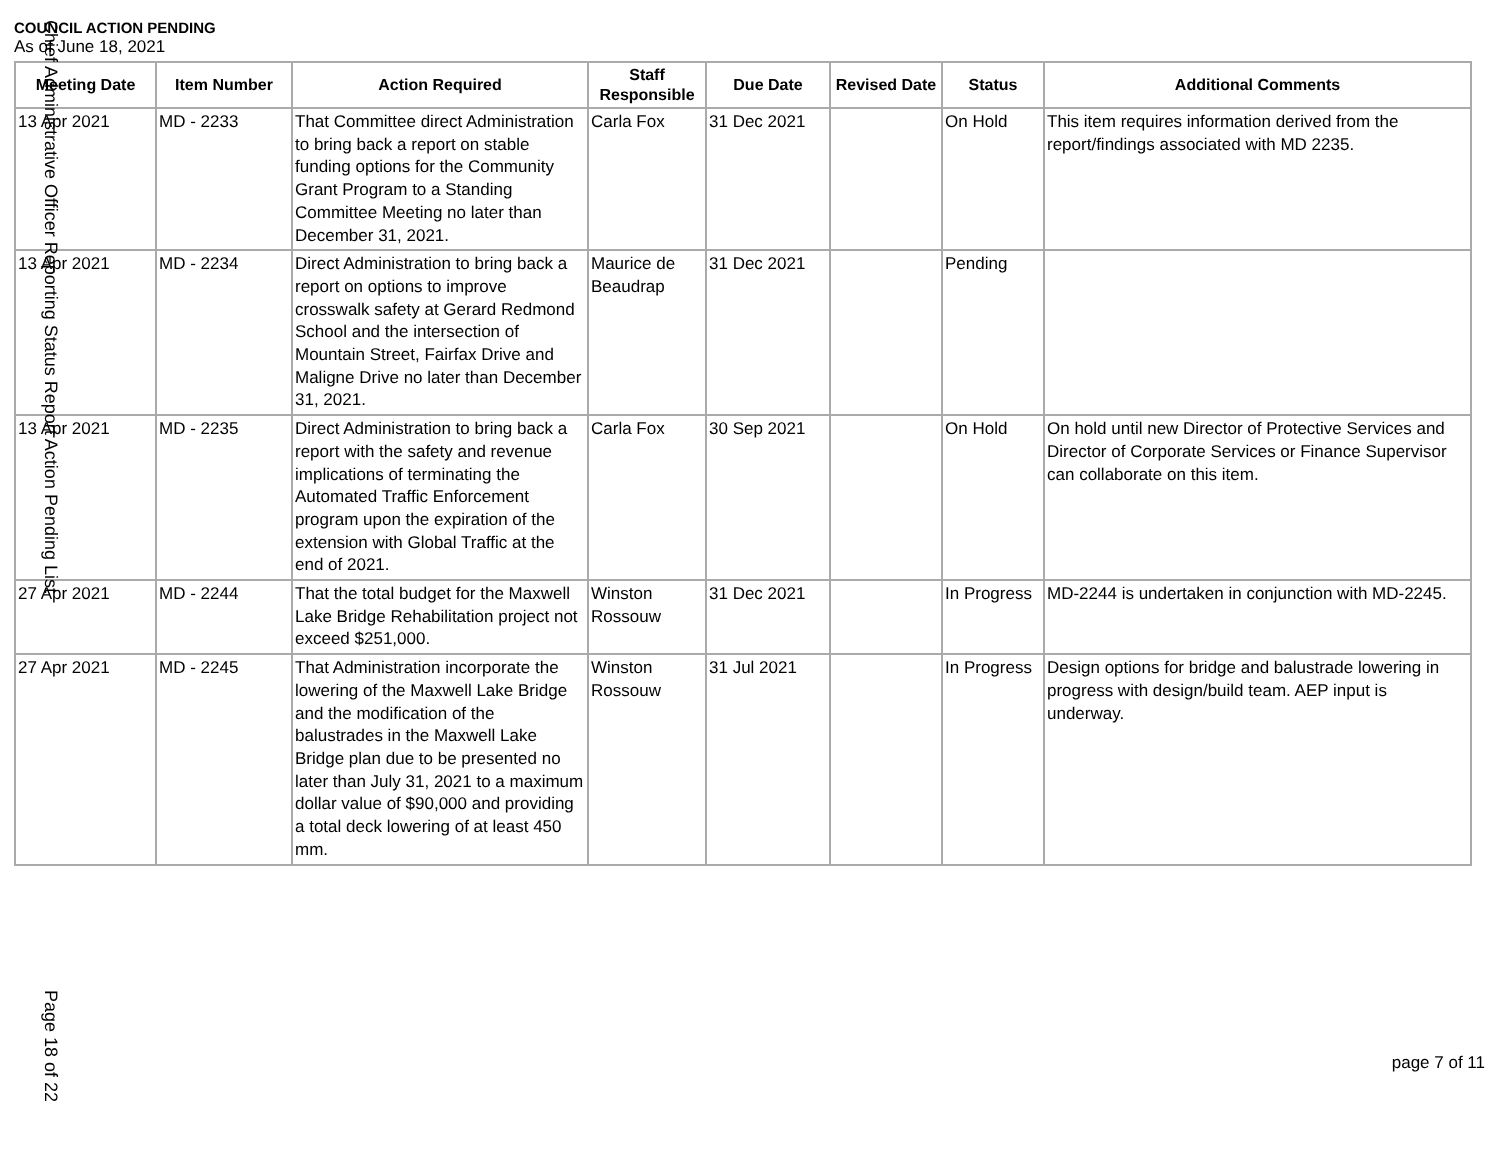COUNCIL ACTION PENDING
As of June 18, 2021
| Meeting Date | Item Number | Action Required | Staff Responsible | Due Date | Revised Date | Status | Additional Comments |
| --- | --- | --- | --- | --- | --- | --- | --- |
| 13 Apr 2021 | MD - 2233 | That Committee direct Administration to bring back a report on stable funding options for the Community Grant Program to a Standing Committee Meeting no later than December 31, 2021. | Carla Fox | 31 Dec 2021 | | On Hold | This item requires information derived from the report/findings associated with MD 2235. |
| 13 Apr 2021 | MD - 2234 | Direct Administration to bring back a report on options to improve crosswalk safety at Gerard Redmond School and the intersection of Mountain Street, Fairfax Drive and Maligne Drive no later than December 31, 2021. | Maurice de Beaudrap | 31 Dec 2021 | | Pending | |
| 13 Apr 2021 | MD - 2235 | Direct Administration to bring back a report with the safety and revenue implications of terminating the Automated Traffic Enforcement program upon the expiration of the extension with Global Traffic at the end of 2021. | Carla Fox | 30 Sep 2021 | | On Hold | On hold until new Director of Protective Services and Director of Corporate Services or Finance Supervisor can collaborate on this item. |
| 27 Apr 2021 | MD - 2244 | That the total budget for the Maxwell Lake Bridge Rehabilitation project not exceed $251,000. | Winston Rossouw | 31 Dec 2021 | | In Progress | MD-2244 is undertaken in conjunction with MD-2245. |
| 27 Apr 2021 | MD - 2245 | That Administration incorporate the lowering of the Maxwell Lake Bridge and the modification of the balustrades in the Maxwell Lake Bridge plan due to be presented no later than July 31, 2021 to a maximum dollar value of $90,000 and providing a total deck lowering of at least 450 mm. | Winston Rossouw | 31 Jul 2021 | | In Progress | Design options for bridge and balustrade lowering in progress with design/build team. AEP input is underway. |
Chief Administrative Officer Reporting Status Report Action Pending List
Page 18 of 22
page 7 of 11